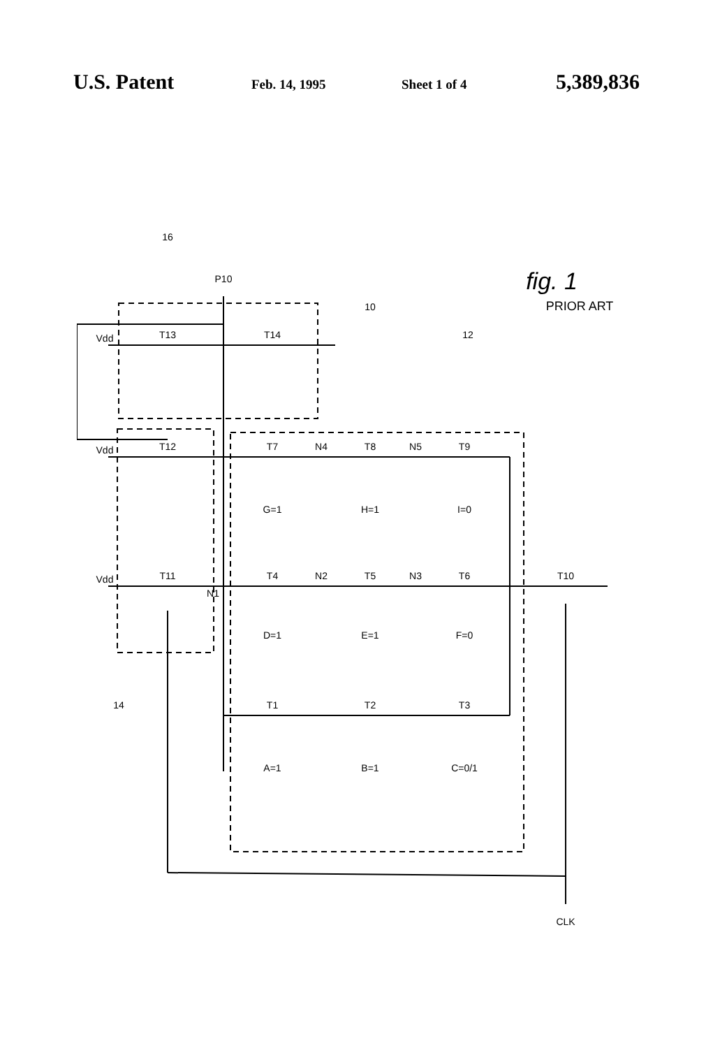U.S. Patent Feb. 14, 1995 Sheet 1 of 4 5,389,836
P10
16
Vdd
Vdd
Vdd
T13
T14
T12
T11
T7
T8
T9
N4
N5
T4
T5
T6
N2
N3
N1
T10
T1
T2
T3
G=1
H=1
I=0
D=1
E=1
F=0
A=1
B=1
C=0/1
10
12
14
CLK
fig. 1
PRIOR ART